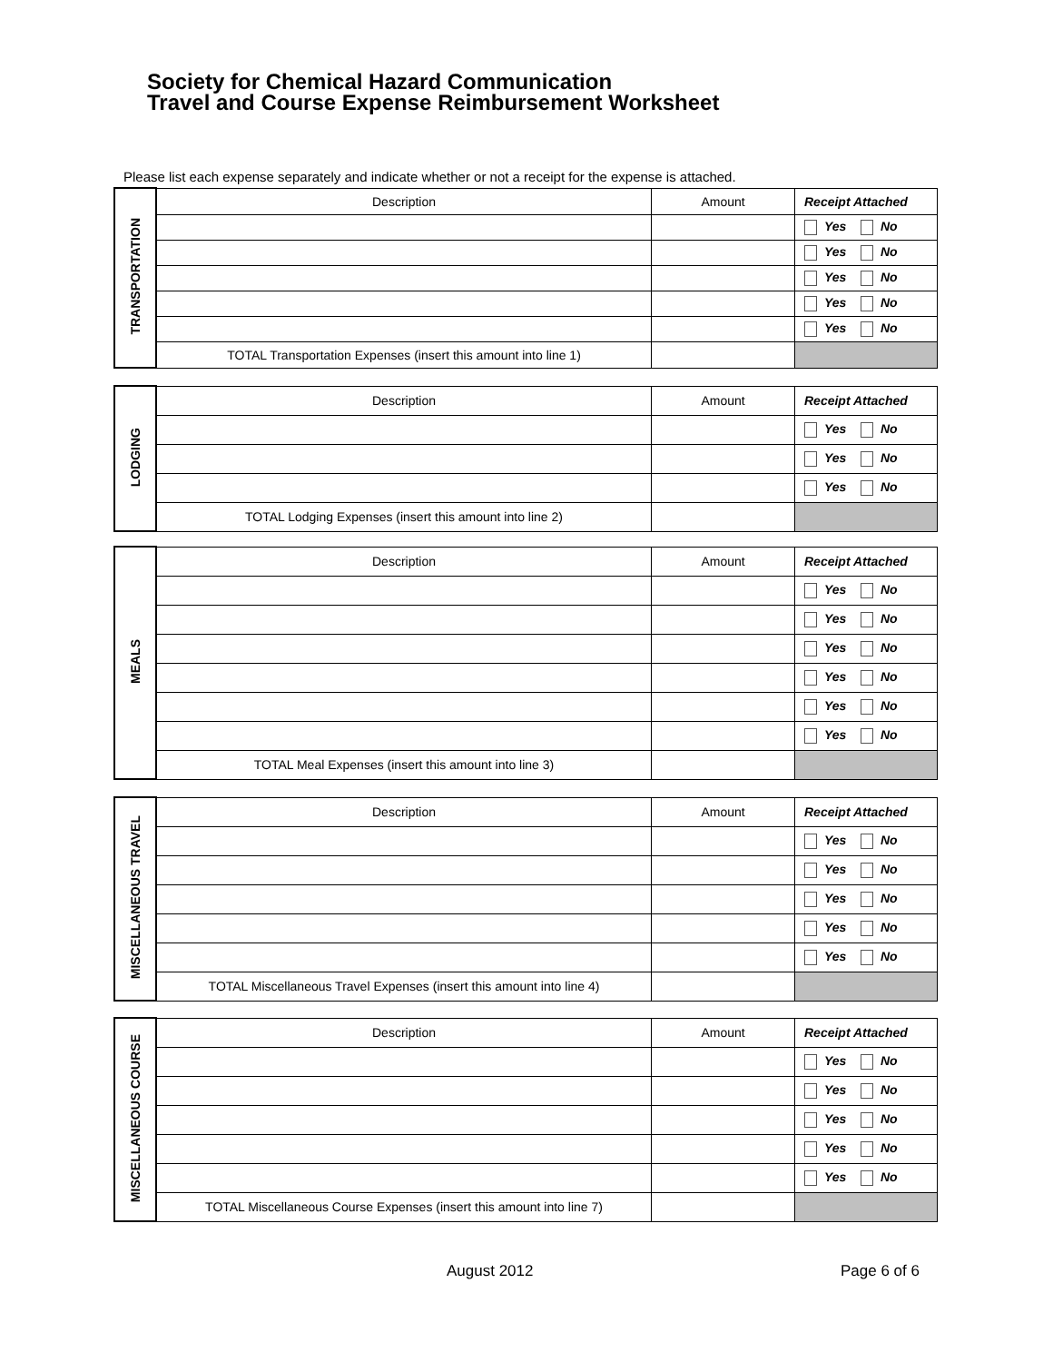Society for Chemical Hazard Communication
Travel and Course Expense Reimbursement Worksheet
Please list each expense separately and indicate whether or not a receipt for the expense is attached.
| TRANSPORTATION | Description | Amount | Receipt Attached |
| | | | Yes No |
| | | | Yes No |
| | | | Yes No |
| | | | Yes No |
| | | | Yes No |
| | TOTAL Transportation Expenses (insert this amount into line 1) | | |
| LODGING | Description | Amount | Receipt Attached |
| | | | Yes No |
| | | | Yes No |
| | | | Yes No |
| | TOTAL Lodging Expenses (insert this amount into line 2) | | |
| MEALS | Description | Amount | Receipt Attached |
| | | | Yes No |
| | | | Yes No |
| | | | Yes No |
| | | | Yes No |
| | | | Yes No |
| | | | Yes No |
| | TOTAL Meal Expenses (insert this amount into line 3) | | |
| MISCELLANEOUS TRAVEL | Description | Amount | Receipt Attached |
| | | | Yes No |
| | | | Yes No |
| | | | Yes No |
| | | | Yes No |
| | | | Yes No |
| | TOTAL Miscellaneous Travel Expenses (insert this amount into line 4) | | |
| MISCELLANEOUS COURSE | Description | Amount | Receipt Attached |
| | | | Yes No |
| | | | Yes No |
| | | | Yes No |
| | | | Yes No |
| | | | Yes No |
| | TOTAL Miscellaneous Course Expenses (insert this amount into line 7) | | |
August 2012 Page 6 of 6